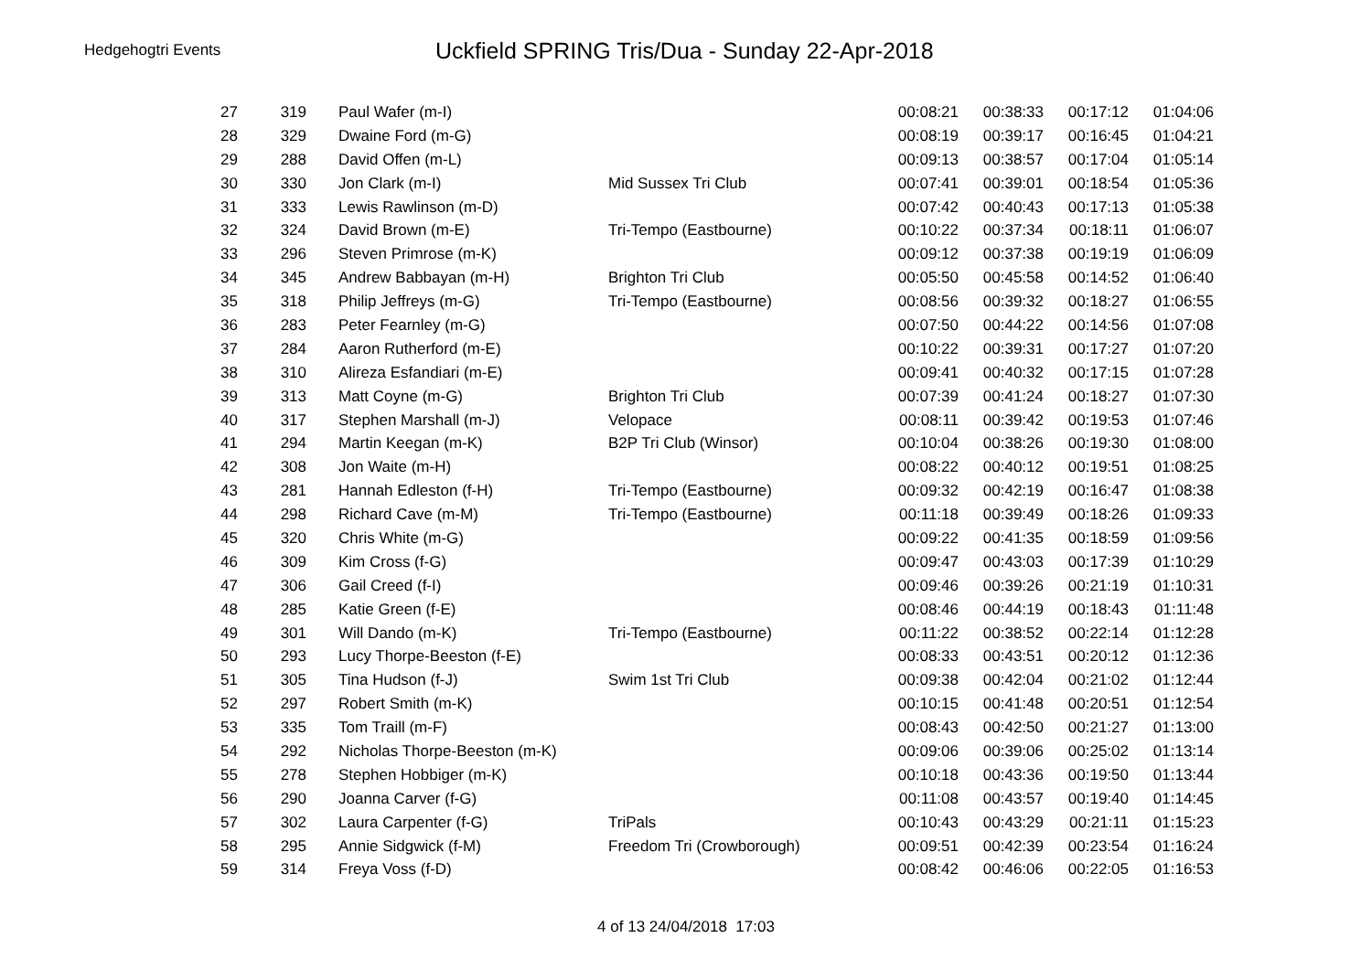Hedgehogtri Events
Uckfield SPRING Tris/Dua - Sunday 22-Apr-2018
| 27 | 319 | Paul Wafer (m-I) | | 00:08:21 | 00:38:33 | 00:17:12 | 01:04:06 |
| 28 | 329 | Dwaine Ford (m-G) | | 00:08:19 | 00:39:17 | 00:16:45 | 01:04:21 |
| 29 | 288 | David Offen (m-L) | | 00:09:13 | 00:38:57 | 00:17:04 | 01:05:14 |
| 30 | 330 | Jon Clark (m-I) | Mid Sussex Tri Club | 00:07:41 | 00:39:01 | 00:18:54 | 01:05:36 |
| 31 | 333 | Lewis Rawlinson (m-D) | | 00:07:42 | 00:40:43 | 00:17:13 | 01:05:38 |
| 32 | 324 | David Brown (m-E) | Tri-Tempo (Eastbourne) | 00:10:22 | 00:37:34 | 00:18:11 | 01:06:07 |
| 33 | 296 | Steven Primrose (m-K) | | 00:09:12 | 00:37:38 | 00:19:19 | 01:06:09 |
| 34 | 345 | Andrew Babbayan (m-H) | Brighton Tri Club | 00:05:50 | 00:45:58 | 00:14:52 | 01:06:40 |
| 35 | 318 | Philip Jeffreys (m-G) | Tri-Tempo (Eastbourne) | 00:08:56 | 00:39:32 | 00:18:27 | 01:06:55 |
| 36 | 283 | Peter Fearnley (m-G) | | 00:07:50 | 00:44:22 | 00:14:56 | 01:07:08 |
| 37 | 284 | Aaron Rutherford (m-E) | | 00:10:22 | 00:39:31 | 00:17:27 | 01:07:20 |
| 38 | 310 | Alireza Esfandiari (m-E) | | 00:09:41 | 00:40:32 | 00:17:15 | 01:07:28 |
| 39 | 313 | Matt Coyne (m-G) | Brighton Tri Club | 00:07:39 | 00:41:24 | 00:18:27 | 01:07:30 |
| 40 | 317 | Stephen Marshall (m-J) | Velopace | 00:08:11 | 00:39:42 | 00:19:53 | 01:07:46 |
| 41 | 294 | Martin Keegan (m-K) | B2P Tri Club (Winsor) | 00:10:04 | 00:38:26 | 00:19:30 | 01:08:00 |
| 42 | 308 | Jon Waite (m-H) | | 00:08:22 | 00:40:12 | 00:19:51 | 01:08:25 |
| 43 | 281 | Hannah Edleston (f-H) | Tri-Tempo (Eastbourne) | 00:09:32 | 00:42:19 | 00:16:47 | 01:08:38 |
| 44 | 298 | Richard Cave (m-M) | Tri-Tempo (Eastbourne) | 00:11:18 | 00:39:49 | 00:18:26 | 01:09:33 |
| 45 | 320 | Chris White (m-G) | | 00:09:22 | 00:41:35 | 00:18:59 | 01:09:56 |
| 46 | 309 | Kim Cross (f-G) | | 00:09:47 | 00:43:03 | 00:17:39 | 01:10:29 |
| 47 | 306 | Gail Creed (f-I) | | 00:09:46 | 00:39:26 | 00:21:19 | 01:10:31 |
| 48 | 285 | Katie Green (f-E) | | 00:08:46 | 00:44:19 | 00:18:43 | 01:11:48 |
| 49 | 301 | Will Dando (m-K) | Tri-Tempo (Eastbourne) | 00:11:22 | 00:38:52 | 00:22:14 | 01:12:28 |
| 50 | 293 | Lucy Thorpe-Beeston (f-E) | | 00:08:33 | 00:43:51 | 00:20:12 | 01:12:36 |
| 51 | 305 | Tina Hudson (f-J) | Swim 1st Tri Club | 00:09:38 | 00:42:04 | 00:21:02 | 01:12:44 |
| 52 | 297 | Robert Smith (m-K) | | 00:10:15 | 00:41:48 | 00:20:51 | 01:12:54 |
| 53 | 335 | Tom Traill (m-F) | | 00:08:43 | 00:42:50 | 00:21:27 | 01:13:00 |
| 54 | 292 | Nicholas Thorpe-Beeston (m-K) | | 00:09:06 | 00:39:06 | 00:25:02 | 01:13:14 |
| 55 | 278 | Stephen Hobbiger (m-K) | | 00:10:18 | 00:43:36 | 00:19:50 | 01:13:44 |
| 56 | 290 | Joanna Carver (f-G) | | 00:11:08 | 00:43:57 | 00:19:40 | 01:14:45 |
| 57 | 302 | Laura Carpenter (f-G) | TriPals | 00:10:43 | 00:43:29 | 00:21:11 | 01:15:23 |
| 58 | 295 | Annie Sidgwick (f-M) | Freedom Tri (Crowborough) | 00:09:51 | 00:42:39 | 00:23:54 | 01:16:24 |
| 59 | 314 | Freya Voss (f-D) | | 00:08:42 | 00:46:06 | 00:22:05 | 01:16:53 |
4 of 13 24/04/2018 17:03